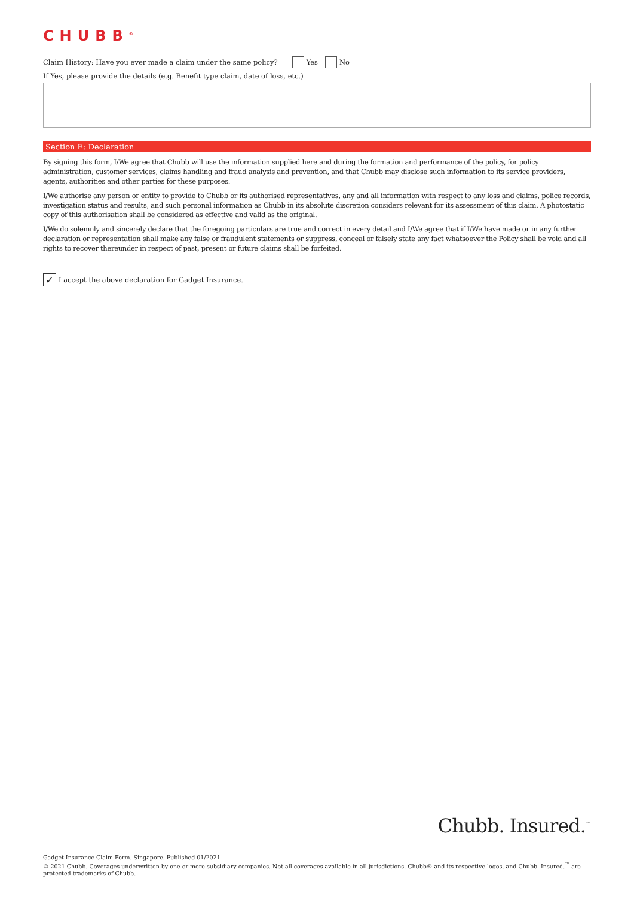CHUBB<sup>®</sup>
Claim History: Have you ever made a claim under the same policy? Yes No
If Yes, please provide the details (e.g. Benefit type claim, date of loss, etc.)
Section E: Declaration
By signing this form, I/We agree that Chubb will use the information supplied here and during the formation and performance of the policy, for policy administration, customer services, claims handling and fraud analysis and prevention, and that Chubb may disclose such information to its service providers, agents, authorities and other parties for these purposes.
I/We authorise any person or entity to provide to Chubb or its authorised representatives, any and all information with respect to any loss and claims, police records, investigation status and results, and such personal information as Chubb in its absolute discretion considers relevant for its assessment of this claim. A photostatic copy of this authorisation shall be considered as effective and valid as the original.
I/We do solemnly and sincerely declare that the foregoing particulars are true and correct in every detail and I/We agree that if I/We have made or in any further declaration or representation shall make any false or fraudulent statements or suppress, conceal or falsely state any fact whatsoever the Policy shall be void and all rights to recover thereunder in respect of past, present or future claims shall be forfeited.
✓ I accept the above declaration for Gadget Insurance.
Chubb. Insured.<sup>™</sup>
Gadget Insurance Claim Form. Singapore. Published 01/2021
© 2021 Chubb. Coverages underwritten by one or more subsidiary companies. Not all coverages available in all jurisdictions. Chubb® and its respective logos, and Chubb. Insured.<sup>™</sup> are protected trademarks of Chubb.